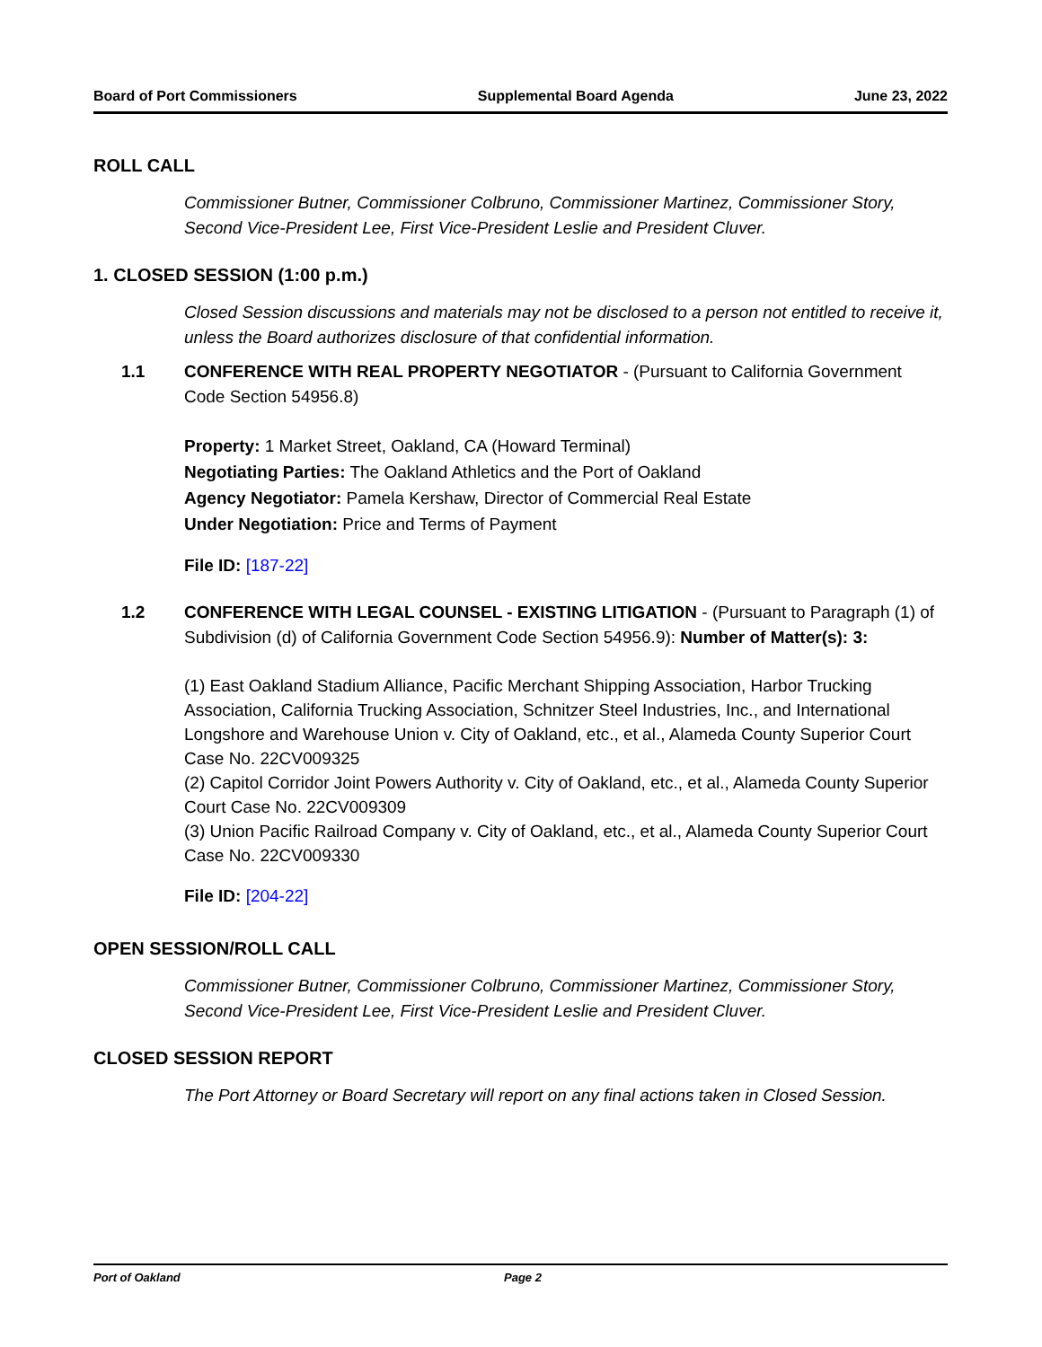Board of Port Commissioners Supplemental Board Agenda June 23, 2022
ROLL CALL
Commissioner Butner, Commissioner Colbruno, Commissioner Martinez, Commissioner Story, Second Vice-President Lee, First Vice-President Leslie and President Cluver.
1. CLOSED SESSION (1:00 p.m.)
Closed Session discussions and materials may not be disclosed to a person not entitled to receive it, unless the Board authorizes disclosure of that confidential information.
1.1 CONFERENCE WITH REAL PROPERTY NEGOTIATOR - (Pursuant to California Government Code Section 54956.8)
Property: 1 Market Street, Oakland, CA (Howard Terminal)
Negotiating Parties: The Oakland Athletics and the Port of Oakland
Agency Negotiator: Pamela Kershaw, Director of Commercial Real Estate
Under Negotiation: Price and Terms of Payment
File ID: [187-22]
1.2 CONFERENCE WITH LEGAL COUNSEL - EXISTING LITIGATION - (Pursuant to Paragraph (1) of Subdivision (d) of California Government Code Section 54956.9): Number of Matter(s): 3:
(1) East Oakland Stadium Alliance, Pacific Merchant Shipping Association, Harbor Trucking Association, California Trucking Association, Schnitzer Steel Industries, Inc., and International Longshore and Warehouse Union v. City of Oakland, etc., et al., Alameda County Superior Court Case No. 22CV009325
(2) Capitol Corridor Joint Powers Authority v. City of Oakland, etc., et al., Alameda County Superior Court Case No. 22CV009309
(3) Union Pacific Railroad Company v. City of Oakland, etc., et al., Alameda County Superior Court Case No. 22CV009330
File ID: [204-22]
OPEN SESSION/ROLL CALL
Commissioner Butner, Commissioner Colbruno, Commissioner Martinez, Commissioner Story, Second Vice-President Lee, First Vice-President Leslie and President Cluver.
CLOSED SESSION REPORT
The Port Attorney or Board Secretary will report on any final actions taken in Closed Session.
Port of Oakland Page 2